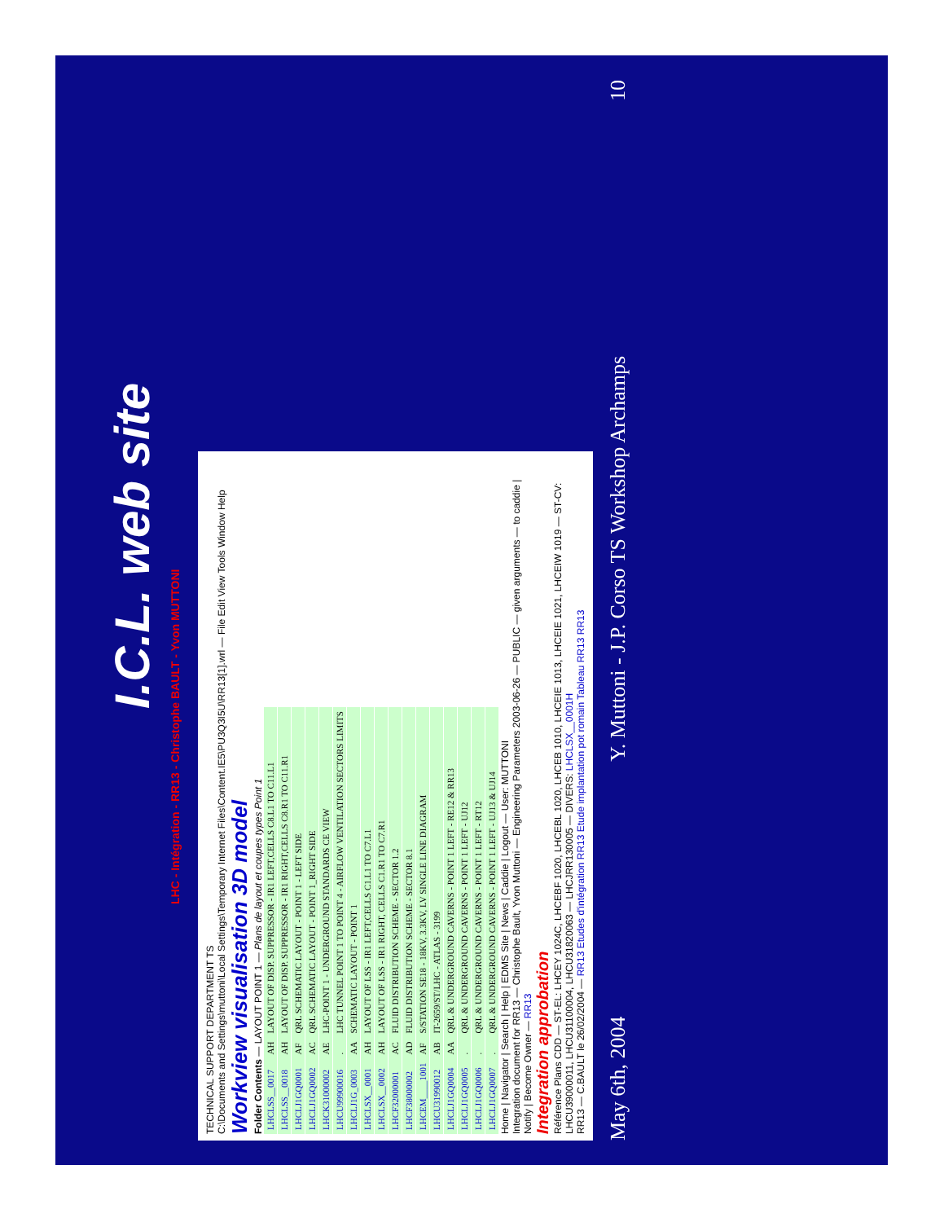I.C.L. web site
LHC - Intégration - RR13 - Christophe BAULT - Yvon MUTTONI
TECHNICAL SUPPORT DEPARTMENT TS
C:\Documents and Settings\muttoni\Local Settings\Temporary Internet Files\Content.IE5\PU3Q3I5U\RR13[1].wrl — File Edit View Tools Window Help
Workview visualisation 3D model
Folder Contents — LAYOUT POINT 1 — Plans de layout et coupes types Point 1
| LHCLSS__0017 | AH | LAYOUT OF DISP. SUPPRESSOR - IR1 LEFT,CELLS C8.L1 TO C11.L1 |
| LHCLSS__0018 | AH | LAYOUT OF DISP. SUPPRESSOR - IR1 RIGHT,CELLS C8.R1 TO C11.R1 |
| LHCLJ1GQ0001 | AF | QRL SCHEMATIC LAYOUT - POINT 1 - LEFT SIDE |
| LHCLJ1GQ0002 | AC | QRL SCHEMATIC LAYOUT - POINT 1_RIGHT SIDE |
| LHCK31000002 | AE | LHC-POINT 1 - UNDERGROUND STANDARDS CE VIEW |
| LHCU99900016 | . | LHC TUNNEL POINT 1 TO POINT 4 - AIRFLOW VENTILATION SECTORS LIMITS |
| LHCLJ1G_0003 | AA | SCHEMATIC LAYOUT - POINT 1 |
| LHCLSX__0001 | AH | LAYOUT OF LSS - IR1 LEFT,CELLS C1.L1 TO C7.L1 |
| LHCLSX__0002 | AH | LAYOUT OF LSS - IR1 RIGHT, CELLS C1.R1 TO C7.R1 |
| LHCF32000001 | AC | FLUID DISTRIBUTION SCHEME - SECTOR 1.2 |
| LHCF38000002 | AD | FLUID DISTRIBUTION SCHEME - SECTOR 8.1 |
| LHCEM____1001 | AF | S/STATION SE18 - 18KV, 3.3KV, LV SINGLE LINE DIAGRAM |
| LHCU31990012 | AB | IT-2659/ST/LHC - ATLAS - 3199 |
| LHCLJ1GQ0004 | AA | QRL & UNDERGROUND CAVERNS - POINT 1 LEFT - RE12 & RR13 |
| LHCLJ1GQ0005 | . | QRL & UNDERGROUND CAVERNS - POINT 1 LEFT - UJ12 |
| LHCLJ1GQ0006 | . | QRL & UNDERGROUND CAVERNS - POINT 1 LEFT - RT12 |
| LHCLJ1GQ0007 | . | QRL & UNDERGROUND CAVERNS - POINT 1 LEFT - UJ13 & UJ14 |
Home | Navigator | Search | Help | EDMS Site | News | Caddie | Logout — User: MUTTONI
Integration document for RR13 — Christophe Bault, Yvon Muttoni — Engineering Parameters 2003-06-26 — PUBLIC — given arguments — to caddie | Notify | Become Owner — RR13
Integration approbation
Référence Plans CDD — ST-EL: LHCEY 1024C, LHCEBF 1020, LHCEBL 1020, LHCEB 1010, LHCEIE 1013, LHCEIE 1021, LHCEIW 1019 — ST-CV: LHCU39000011, LHCU31100004, LHCU31820063 — LHCJRR130005 — DIVERS: LHCLSX__0001H
RR13 — C.BAULT le 26/02/2004 — RR13 Etudes d'intégration RR13 Etude implantation pot romain Tableau RR13 RR13
May 6th, 2004 Y. Muttoni - J.P. Corso TS Workshop Archamps 10